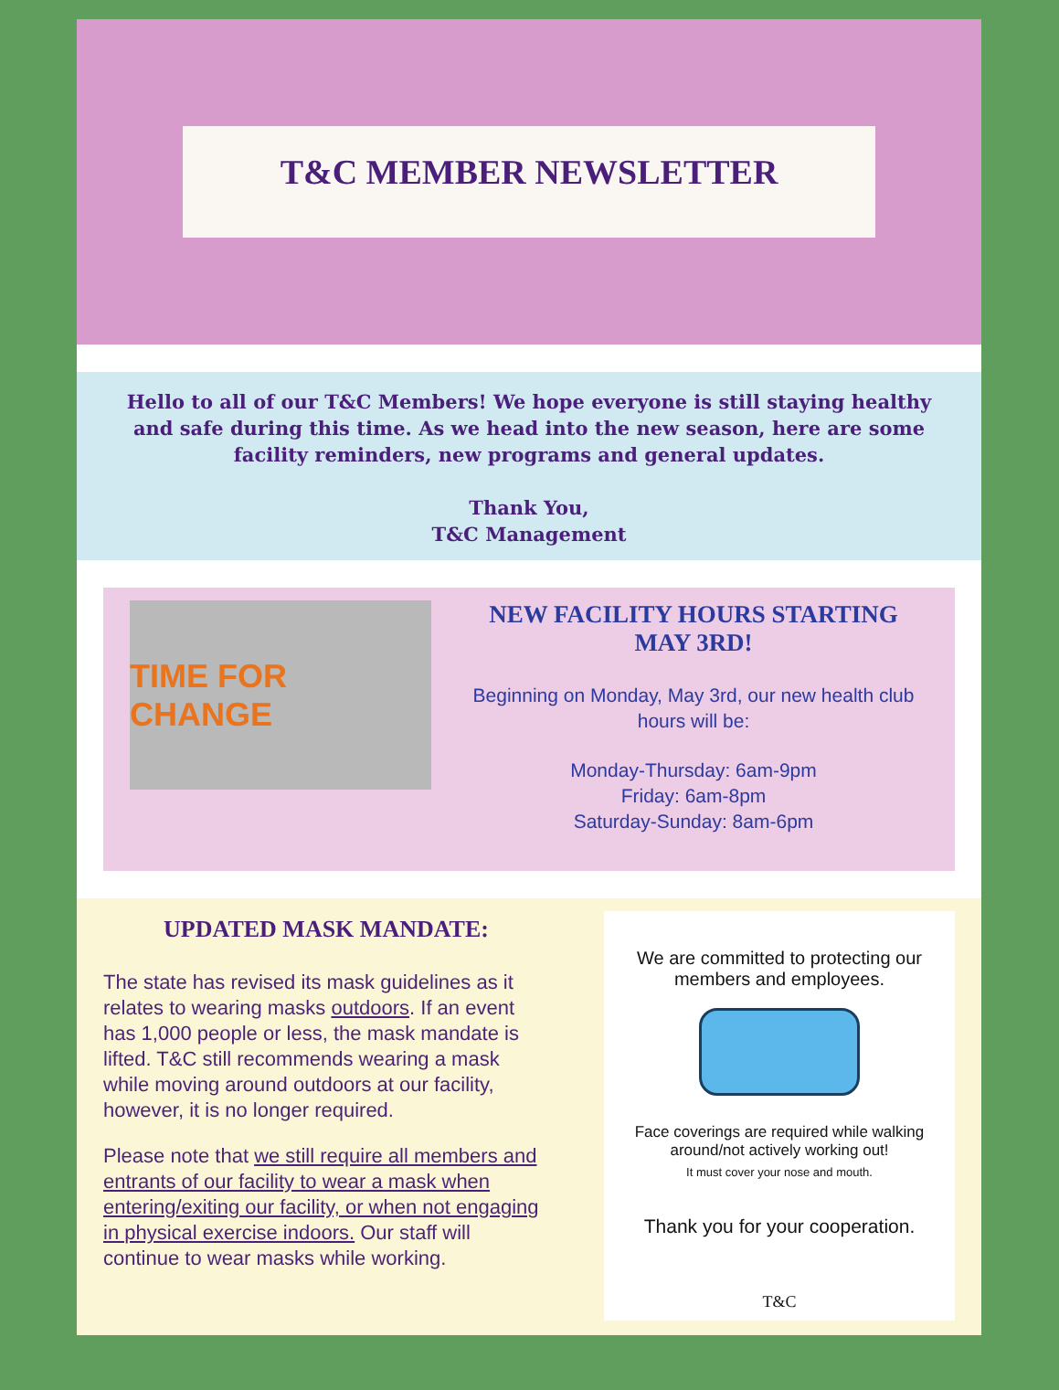T&C MEMBER NEWSLETTER
Hello to all of our T&C Members! We hope everyone is still staying healthy and safe during this time. As we head into the new season, here are some facility reminders, new programs and general updates.
Thank You,
T&C Management
TIME FOR CHANGE
NEW FACILITY HOURS STARTING MAY 3RD!
Beginning on Monday, May 3rd, our new health club hours will be:
Monday-Thursday: 6am-9pm
Friday: 6am-8pm
Saturday-Sunday: 8am-6pm
UPDATED MASK MANDATE:
The state has revised its mask guidelines as it relates to wearing masks outdoors. If an event has 1,000 people or less, the mask mandate is lifted. T&C still recommends wearing a mask while moving around outdoors at our facility, however, it is no longer required.
Please note that we still require all members and entrants of our facility to wear a mask when entering/exiting our facility, or when not engaging in physical exercise indoors. Our staff will continue to wear masks while working.
We are committed to protecting our members and employees.
Face coverings are required while walking around/not actively working out!
It must cover your nose and mouth.
Thank you for your cooperation.
T&C